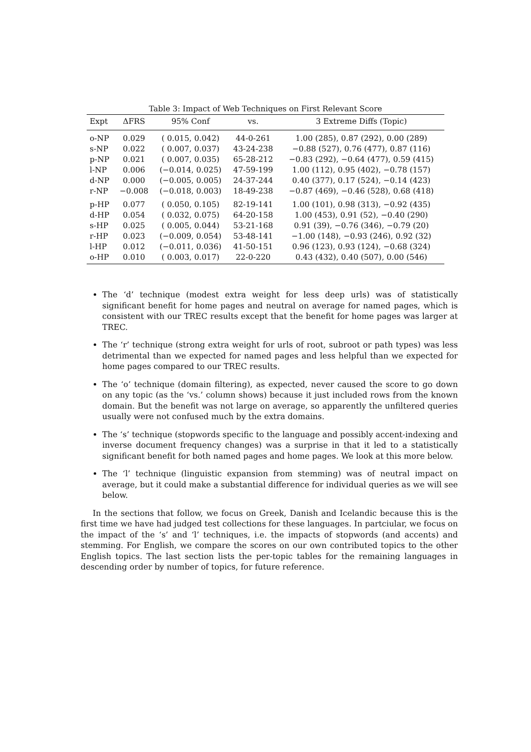Table 3: Impact of Web Techniques on First Relevant Score
| Expt | ΔFRS | 95% Conf | vs. | 3 Extreme Diffs (Topic) |
| --- | --- | --- | --- | --- |
| o-NP | 0.029 | ( 0.015, 0.042) | 44-0-261 | 1.00 (285), 0.87 (292), 0.00 (289) |
| s-NP | 0.022 | ( 0.007, 0.037) | 43-24-238 | −0.88 (527), 0.76 (477), 0.87 (116) |
| p-NP | 0.021 | ( 0.007, 0.035) | 65-28-212 | −0.83 (292), −0.64 (477), 0.59 (415) |
| l-NP | 0.006 | (−0.014, 0.025) | 47-59-199 | 1.00 (112), 0.95 (402), −0.78 (157) |
| d-NP | 0.000 | (−0.005, 0.005) | 24-37-244 | 0.40 (377), 0.17 (524), −0.14 (423) |
| r-NP | −0.008 | (−0.018, 0.003) | 18-49-238 | −0.87 (469), −0.46 (528), 0.68 (418) |
| p-HP | 0.077 | ( 0.050, 0.105) | 82-19-141 | 1.00 (101), 0.98 (313), −0.92 (435) |
| d-HP | 0.054 | ( 0.032, 0.075) | 64-20-158 | 1.00 (453), 0.91 (52), −0.40 (290) |
| s-HP | 0.025 | ( 0.005, 0.044) | 53-21-168 | 0.91 (39), −0.76 (346), −0.79 (20) |
| r-HP | 0.023 | (−0.009, 0.054) | 53-48-141 | −1.00 (148), −0.93 (246), 0.92 (32) |
| l-HP | 0.012 | (−0.011, 0.036) | 41-50-151 | 0.96 (123), 0.93 (124), −0.68 (324) |
| o-HP | 0.010 | ( 0.003, 0.017) | 22-0-220 | 0.43 (432), 0.40 (507), 0.00 (546) |
The ‘d’ technique (modest extra weight for less deep urls) was of statistically significant benefit for home pages and neutral on average for named pages, which is consistent with our TREC results except that the benefit for home pages was larger at TREC.
The ‘r’ technique (strong extra weight for urls of root, subroot or path types) was less detrimental than we expected for named pages and less helpful than we expected for home pages compared to our TREC results.
The ‘o’ technique (domain filtering), as expected, never caused the score to go down on any topic (as the ‘vs.’ column shows) because it just included rows from the known domain. But the benefit was not large on average, so apparently the unfiltered queries usually were not confused much by the extra domains.
The ‘s’ technique (stopwords specific to the language and possibly accent-indexing and inverse document frequency changes) was a surprise in that it led to a statistically significant benefit for both named pages and home pages. We look at this more below.
The ‘l’ technique (linguistic expansion from stemming) was of neutral impact on average, but it could make a substantial difference for individual queries as we will see below.
In the sections that follow, we focus on Greek, Danish and Icelandic because this is the first time we have had judged test collections for these languages. In partciular, we focus on the impact of the ‘s’ and ‘l’ techniques, i.e. the impacts of stopwords (and accents) and stemming. For English, we compare the scores on our own contributed topics to the other English topics. The last section lists the per-topic tables for the remaining languages in descending order by number of topics, for future reference.